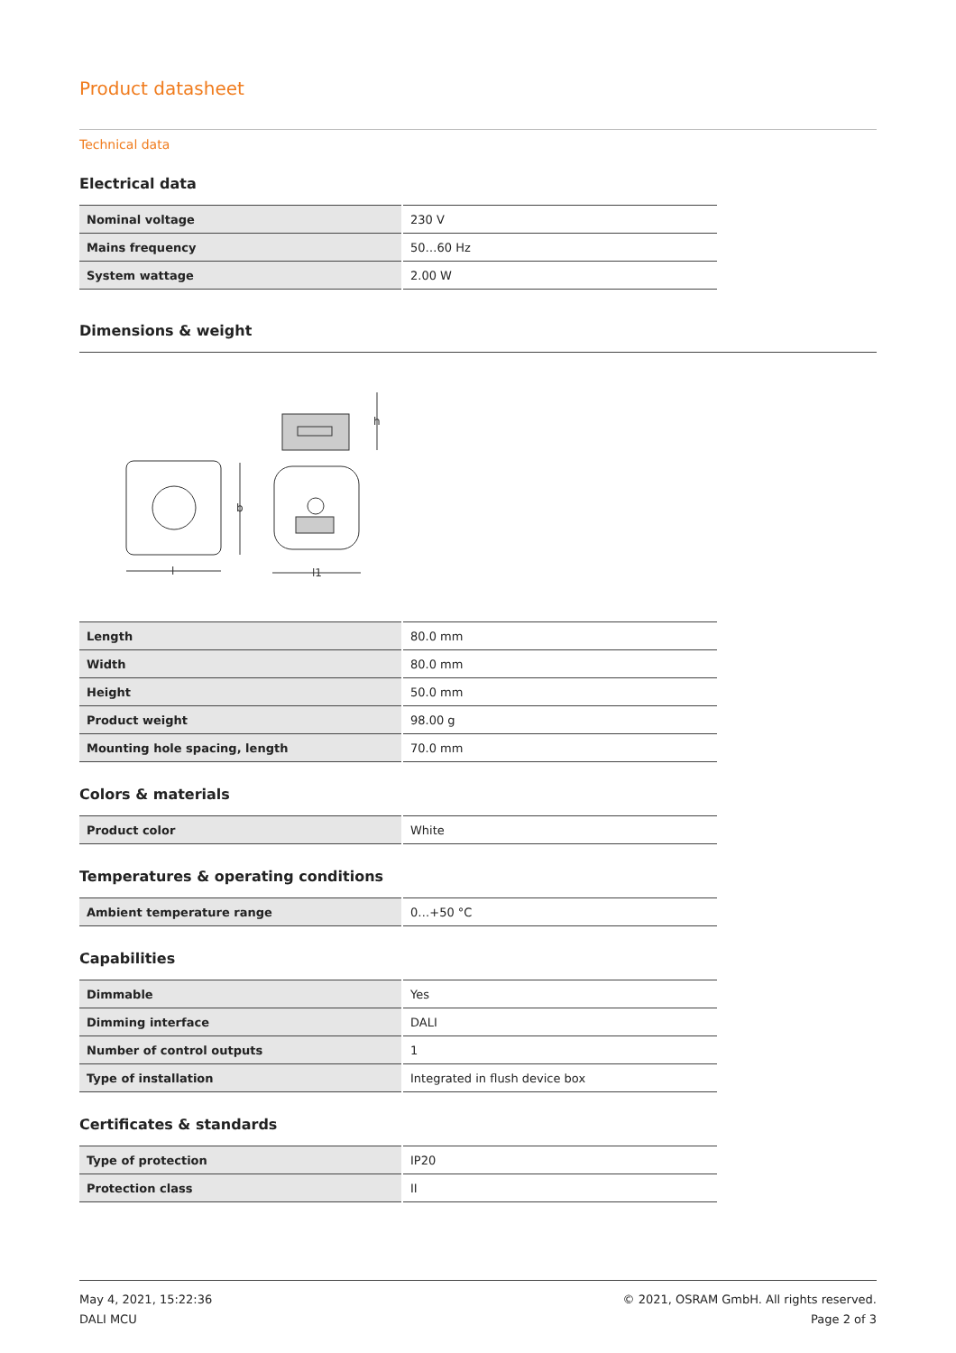Product datasheet
Technical data
Electrical data
| Nominal voltage | 230 V |
| Mains frequency | 50…60 Hz |
| System wattage | 2.00 W |
Dimensions & weight
b
l
h
l1
| Length | 80.0 mm |
| Width | 80.0 mm |
| Height | 50.0 mm |
| Product weight | 98.00 g |
| Mounting hole spacing, length | 70.0 mm |
Colors & materials
| Product color | White |
Temperatures & operating conditions
| Ambient temperature range | 0…+50 °C |
Capabilities
| Dimmable | Yes |
| Dimming interface | DALI |
| Number of control outputs | 1 |
| Type of installation | Integrated in flush device box |
Certificates & standards
| Type of protection | IP20 |
| Protection class | II |
May 4, 2021, 15:22:36
DALI MCU
© 2021, OSRAM GmbH. All rights reserved.
Page 2 of 3